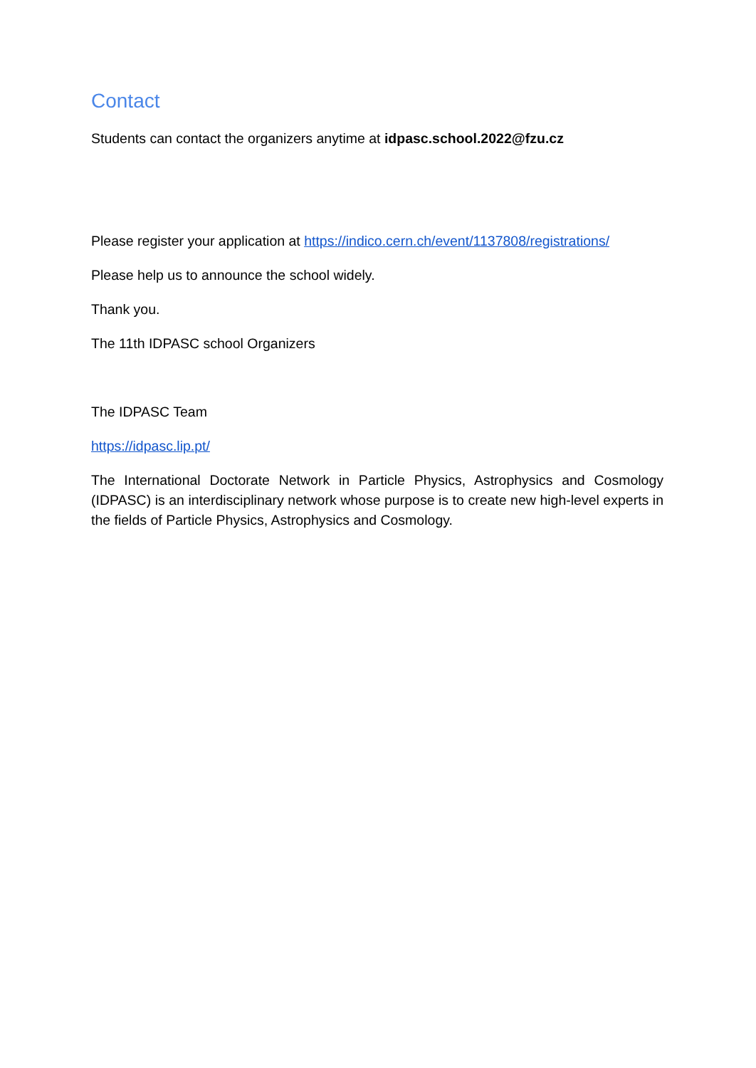Contact
Students can contact the organizers anytime at idpasc.school.2022@fzu.cz
Please register your application at https://indico.cern.ch/event/1137808/registrations/
Please help us to announce the school widely.
Thank you.
The 11th IDPASC school Organizers
The IDPASC Team
https://idpasc.lip.pt/
The International Doctorate Network in Particle Physics, Astrophysics and Cosmology (IDPASC) is an interdisciplinary network whose purpose is to create new high-level experts in the fields of Particle Physics, Astrophysics and Cosmology.